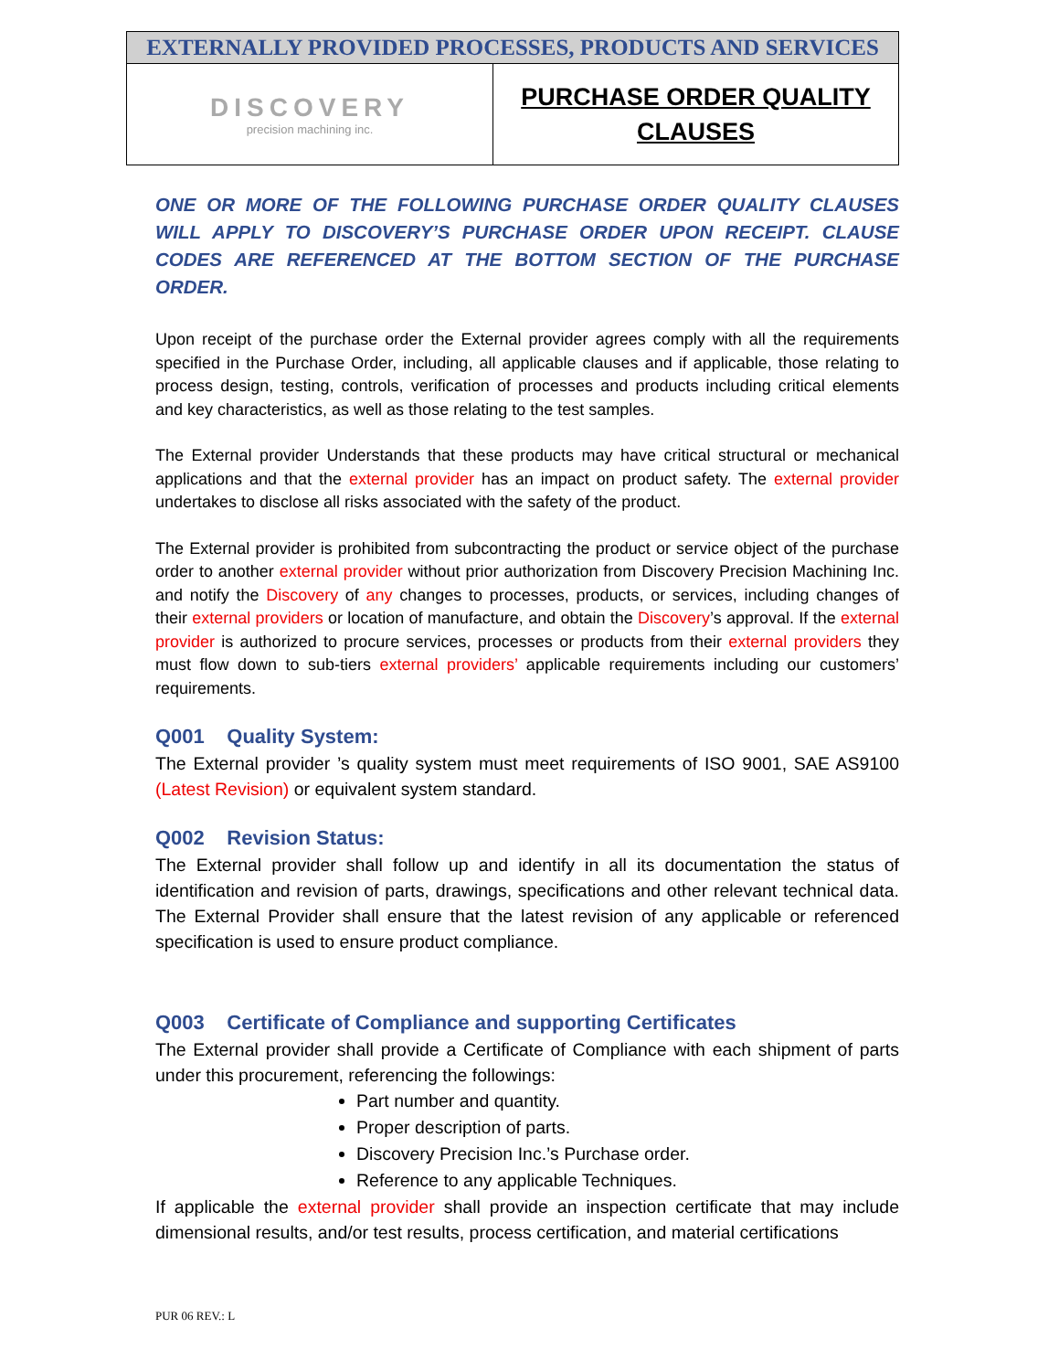| EXTERNALLY PROVIDED PROCESSES, PRODUCTS AND SERVICES | |
| --- | --- |
| DISCOVERY precision machining inc. | PURCHASE ORDER QUALITY CLAUSES |
ONE OR MORE OF THE FOLLOWING PURCHASE ORDER QUALITY CLAUSES WILL APPLY TO DISCOVERY’S PURCHASE ORDER UPON RECEIPT. CLAUSE CODES ARE REFERENCED AT THE BOTTOM SECTION OF THE PURCHASE ORDER.
Upon receipt of the purchase order the External provider agrees comply with all the requirements specified in the Purchase Order, including, all applicable clauses and if applicable, those relating to process design, testing, controls, verification of processes and products including critical elements and key characteristics, as well as those relating to the test samples.
The External provider Understands that these products may have critical structural or mechanical applications and that the external provider has an impact on product safety. The external provider undertakes to disclose all risks associated with the safety of the product.
The External provider is prohibited from subcontracting the product or service object of the purchase order to another external provider without prior authorization from Discovery Precision Machining Inc. and notify the Discovery of any changes to processes, products, or services, including changes of their external providers or location of manufacture, and obtain the Discovery’s approval. If the external provider is authorized to procure services, processes or products from their external providers they must flow down to sub-tiers external providers’ applicable requirements including our customers’ requirements.
Q001 Quality System:
The External provider ’s quality system must meet requirements of ISO 9001, SAE AS9100 (Latest Revision) or equivalent system standard.
Q002 Revision Status:
The External provider shall follow up and identify in all its documentation the status of identification and revision of parts, drawings, specifications and other relevant technical data. The External Provider shall ensure that the latest revision of any applicable or referenced specification is used to ensure product compliance.
Q003 Certificate of Compliance and supporting Certificates
The External provider shall provide a Certificate of Compliance with each shipment of parts under this procurement, referencing the followings:
Part number and quantity.
Proper description of parts.
Discovery Precision Inc.’s Purchase order.
Reference to any applicable Techniques.
If applicable the external provider shall provide an inspection certificate that may include dimensional results, and/or test results, process certification, and material certifications
PUR 06 REV.: L